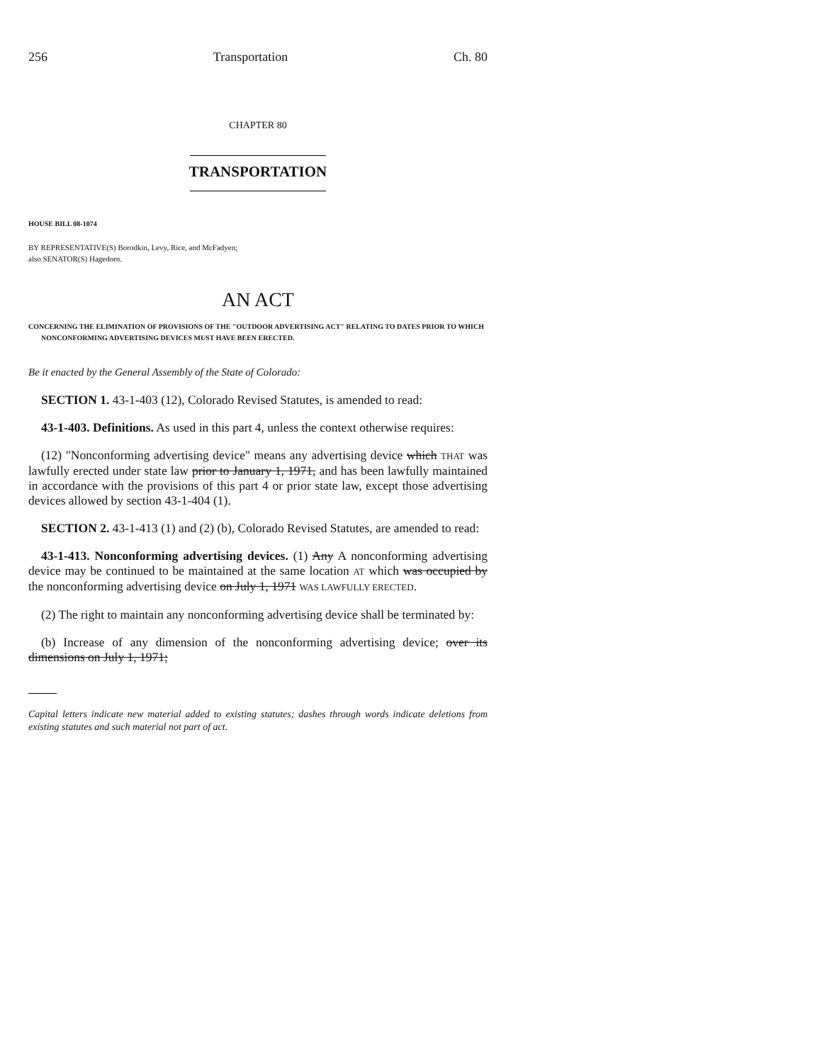256 Transportation Ch. 80
CHAPTER 80
TRANSPORTATION
HOUSE BILL 08-1074
BY REPRESENTATIVE(S) Borodkin, Levy, Rice, and McFadyen;
also SENATOR(S) Hagedorn.
AN ACT
CONCERNING THE ELIMINATION OF PROVISIONS OF THE "OUTDOOR ADVERTISING ACT" RELATING TO DATES PRIOR TO WHICH NONCONFORMING ADVERTISING DEVICES MUST HAVE BEEN ERECTED.
Be it enacted by the General Assembly of the State of Colorado:
SECTION 1. 43-1-403 (12), Colorado Revised Statutes, is amended to read:
43-1-403. Definitions. As used in this part 4, unless the context otherwise requires:
(12) "Nonconforming advertising device" means any advertising device which THAT was lawfully erected under state law prior to January 1, 1971, and has been lawfully maintained in accordance with the provisions of this part 4 or prior state law, except those advertising devices allowed by section 43-1-404 (1).
SECTION 2. 43-1-413 (1) and (2) (b), Colorado Revised Statutes, are amended to read:
43-1-413. Nonconforming advertising devices. (1) Any A nonconforming advertising device may be continued to be maintained at the same location AT which was occupied by the nonconforming advertising device on July 1, 1971 WAS LAWFULLY ERECTED.
(2) The right to maintain any nonconforming advertising device shall be terminated by:
(b) Increase of any dimension of the nonconforming advertising device; over its dimensions on July 1, 1971;
Capital letters indicate new material added to existing statutes; dashes through words indicate deletions from existing statutes and such material not part of act.